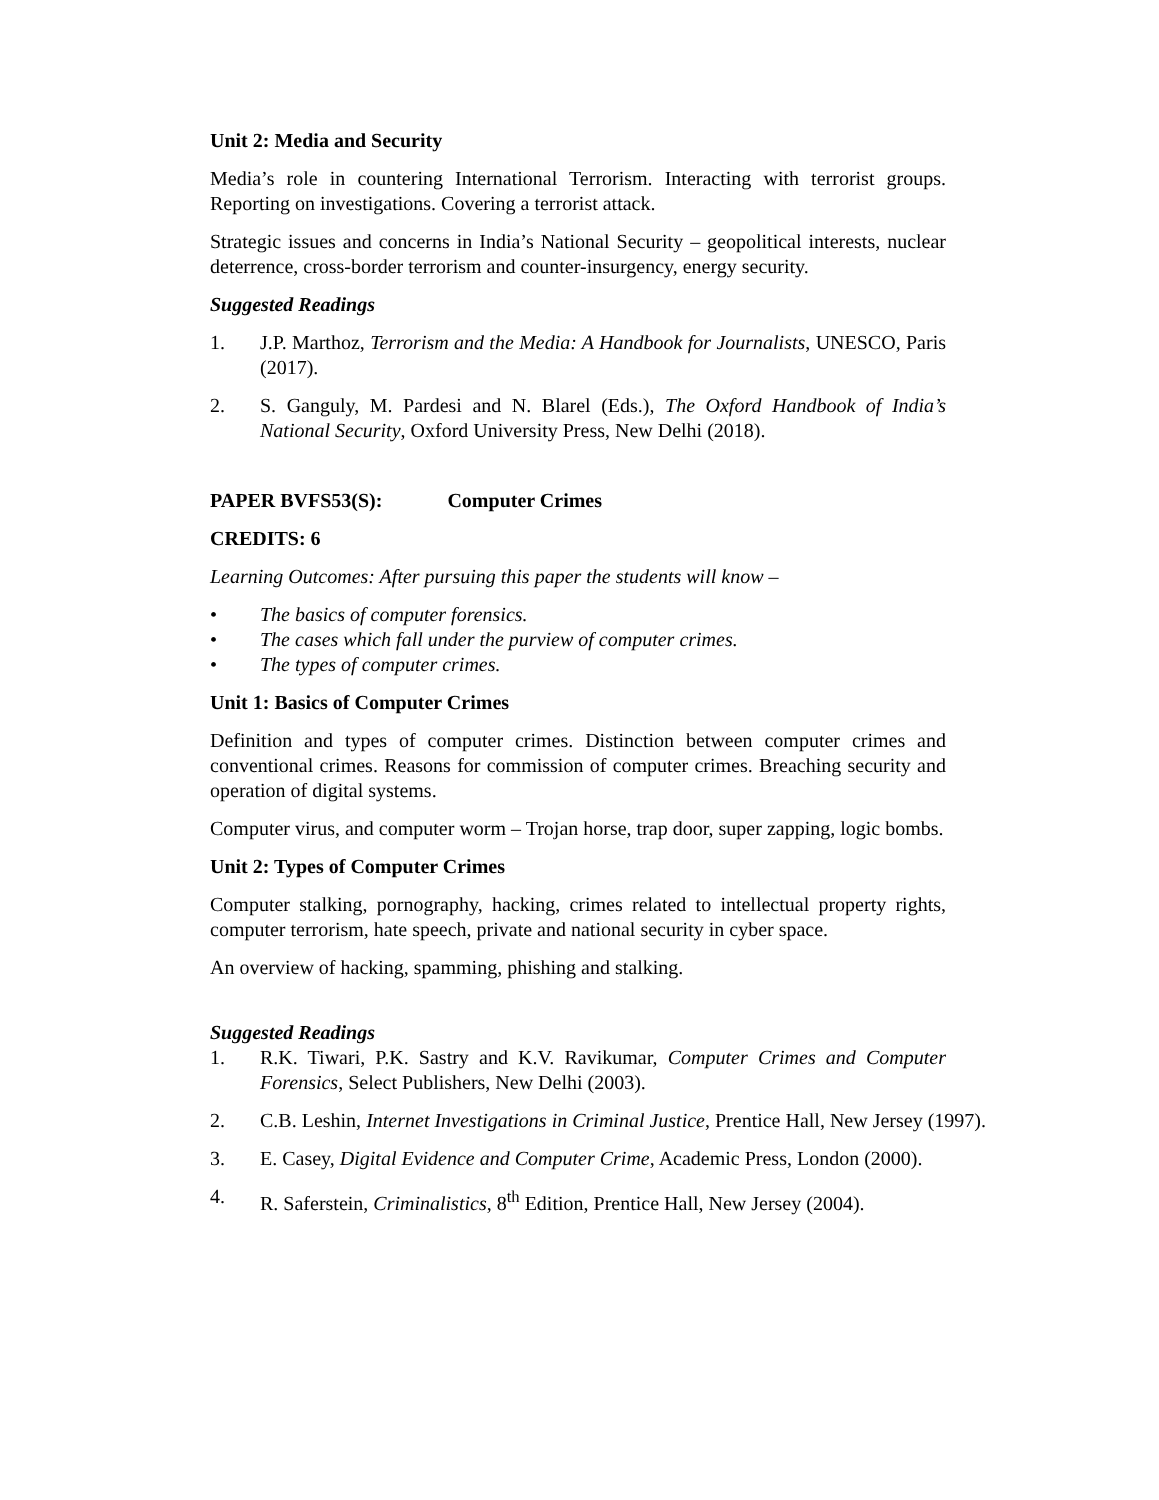Unit 2: Media and Security
Media’s role in countering International Terrorism. Interacting with terrorist groups. Reporting on investigations. Covering a terrorist attack.
Strategic issues and concerns in India’s National Security – geopolitical interests, nuclear deterrence, cross-border terrorism and counter-insurgency, energy security.
Suggested Readings
1. J.P. Marthoz, Terrorism and the Media: A Handbook for Journalists, UNESCO, Paris (2017).
2. S. Ganguly, M. Pardesi and N. Blarel (Eds.), The Oxford Handbook of India’s National Security, Oxford University Press, New Delhi (2018).
PAPER BVFS53(S): Computer Crimes
CREDITS: 6
Learning Outcomes: After pursuing this paper the students will know –
• The basics of computer forensics.
• The cases which fall under the purview of computer crimes.
• The types of computer crimes.
Unit 1: Basics of Computer Crimes
Definition and types of computer crimes. Distinction between computer crimes and conventional crimes. Reasons for commission of computer crimes. Breaching security and operation of digital systems.
Computer virus, and computer worm – Trojan horse, trap door, super zapping, logic bombs.
Unit 2: Types of Computer Crimes
Computer stalking, pornography, hacking, crimes related to intellectual property rights, computer terrorism, hate speech, private and national security in cyber space.
An overview of hacking, spamming, phishing and stalking.
Suggested Readings
1. R.K. Tiwari, P.K. Sastry and K.V. Ravikumar, Computer Crimes and Computer Forensics, Select Publishers, New Delhi (2003).
2. C.B. Leshin, Internet Investigations in Criminal Justice, Prentice Hall, New Jersey (1997).
3. E. Casey, Digital Evidence and Computer Crime, Academic Press, London (2000).
4. R. Saferstein, Criminalistics, 8<sup>th</sup> Edition, Prentice Hall, New Jersey (2004).